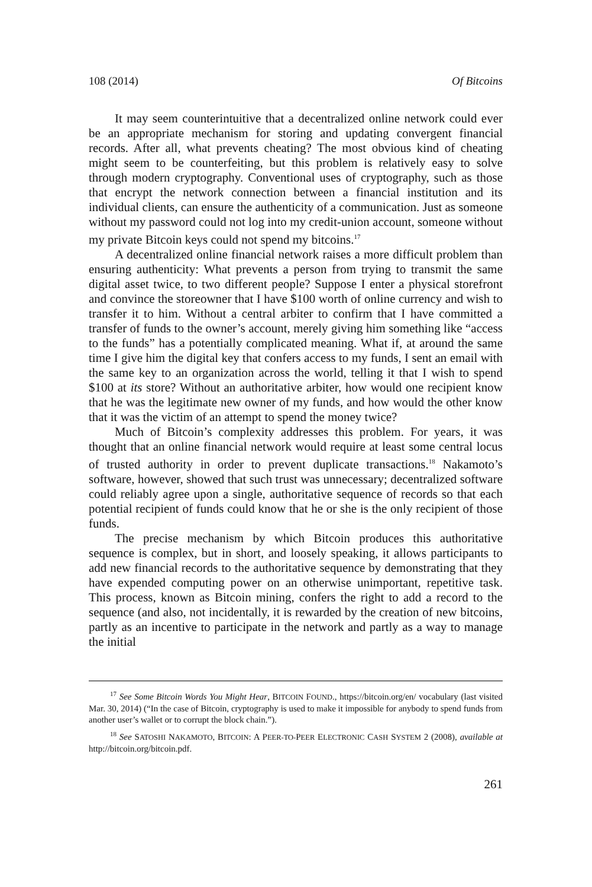108 (2014) Of Bitcoins
It may seem counterintuitive that a decentralized online network could ever be an appropriate mechanism for storing and updating convergent financial records. After all, what prevents cheating? The most obvious kind of cheating might seem to be counterfeiting, but this problem is relatively easy to solve through modern cryptography. Conventional uses of cryptography, such as those that encrypt the network connection between a financial institution and its individual clients, can ensure the authenticity of a communication. Just as someone without my password could not log into my credit-union account, someone without my private Bitcoin keys could not spend my bitcoins.<sup>17</sup>
A decentralized online financial network raises a more difficult problem than ensuring authenticity: What prevents a person from trying to transmit the same digital asset twice, to two different people? Suppose I enter a physical storefront and convince the storeowner that I have $100 worth of online currency and wish to transfer it to him. Without a central arbiter to confirm that I have committed a transfer of funds to the owner’s account, merely giving him something like “access to the funds” has a potentially complicated meaning. What if, at around the same time I give him the digital key that confers access to my funds, I sent an email with the same key to an organization across the world, telling it that I wish to spend $100 at its store? Without an authoritative arbiter, how would one recipient know that he was the legitimate new owner of my funds, and how would the other know that it was the victim of an attempt to spend the money twice?
Much of Bitcoin’s complexity addresses this problem. For years, it was thought that an online financial network would require at least some central locus of trusted authority in order to prevent duplicate transactions.<sup>18</sup> Nakamoto’s software, however, showed that such trust was unnecessary; decentralized software could reliably agree upon a single, authoritative sequence of records so that each potential recipient of funds could know that he or she is the only recipient of those funds.
The precise mechanism by which Bitcoin produces this authoritative sequence is complex, but in short, and loosely speaking, it allows participants to add new financial records to the authoritative sequence by demonstrating that they have expended computing power on an otherwise unimportant, repetitive task. This process, known as Bitcoin mining, confers the right to add a record to the sequence (and also, not incidentally, it is rewarded by the creation of new bitcoins, partly as an incentive to participate in the network and partly as a way to manage the initial
<sup>17</sup> See Some Bitcoin Words You Might Hear, BITCOIN FOUND., https://bitcoin.org/en/ vocabulary (last visited Mar. 30, 2014) (“In the case of Bitcoin, cryptography is used to make it impossible for anybody to spend funds from another user’s wallet or to corrupt the block chain.”).
<sup>18</sup> See SATOSHI NAKAMOTO, BITCOIN: A PEER-TO-PEER ELECTRONIC CASH SYSTEM 2 (2008), available at http://bitcoin.org/bitcoin.pdf.
261